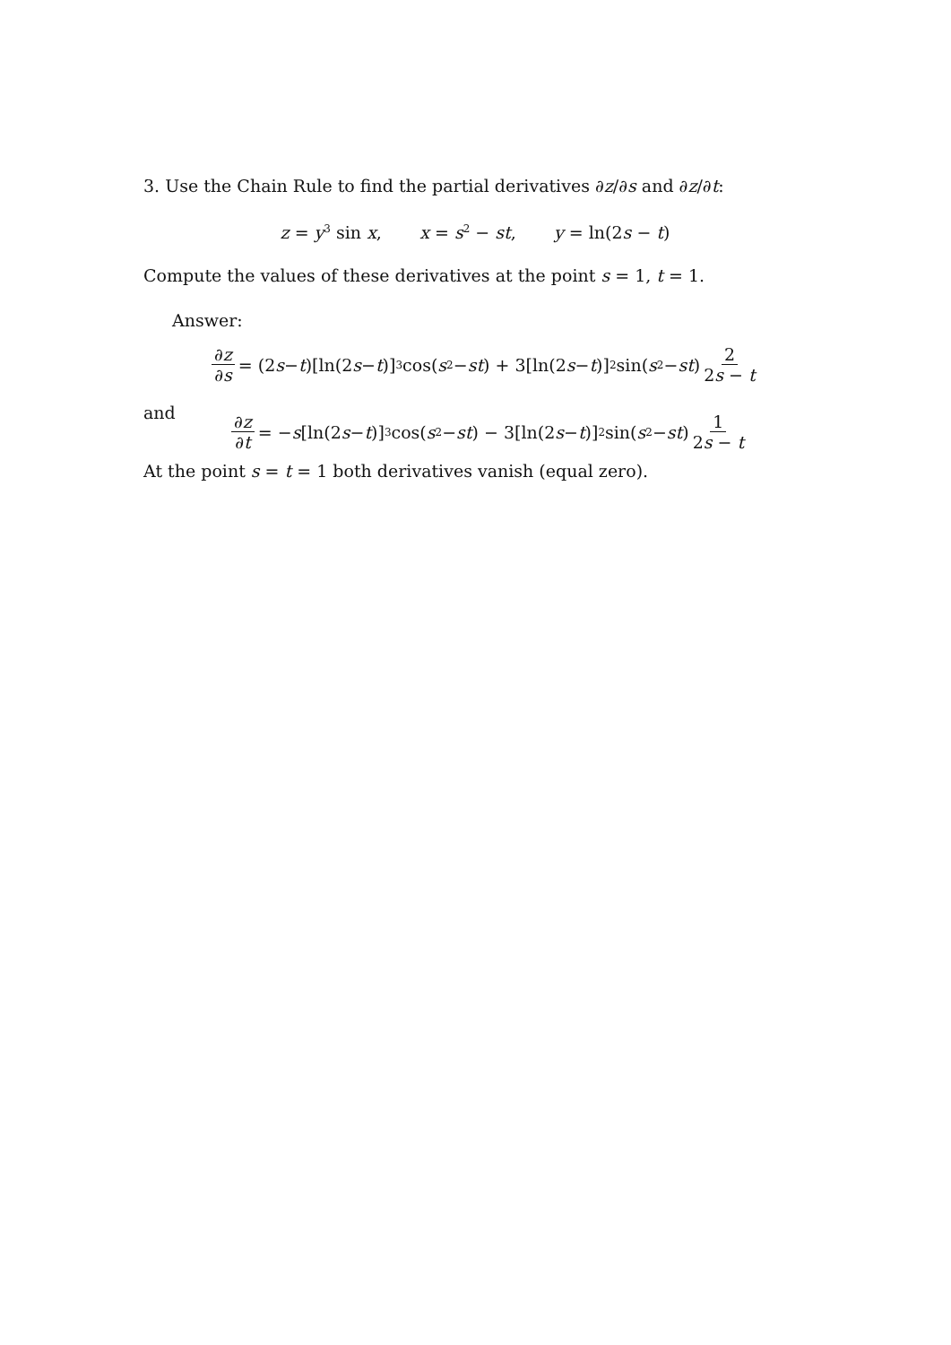3. Use the Chain Rule to find the partial derivatives ∂z/∂s and ∂z/∂t:
z = y<sup>3</sup> sin x, x = s<sup>2</sup> − st, y = ln(2s − t)
Compute the values of these derivatives at the point s = 1, t = 1.
Answer:
∂z ∂s = (2 s − t)[ln(2 s − t)]<sup>3</sup> cos(s<sup>2</sup> − st) + 3[ln(2 s − t)]<sup>2</sup> sin(s<sup>2</sup> − st) 2 2s − t
and
∂z ∂t = − s [ln(2 s − t)]<sup>3</sup> cos(s<sup>2</sup> − st) − 3[ln(2 s − t)]<sup>2</sup> sin(s<sup>2</sup> − st) 1 2s − t
At the point s = t = 1 both derivatives vanish (equal zero).